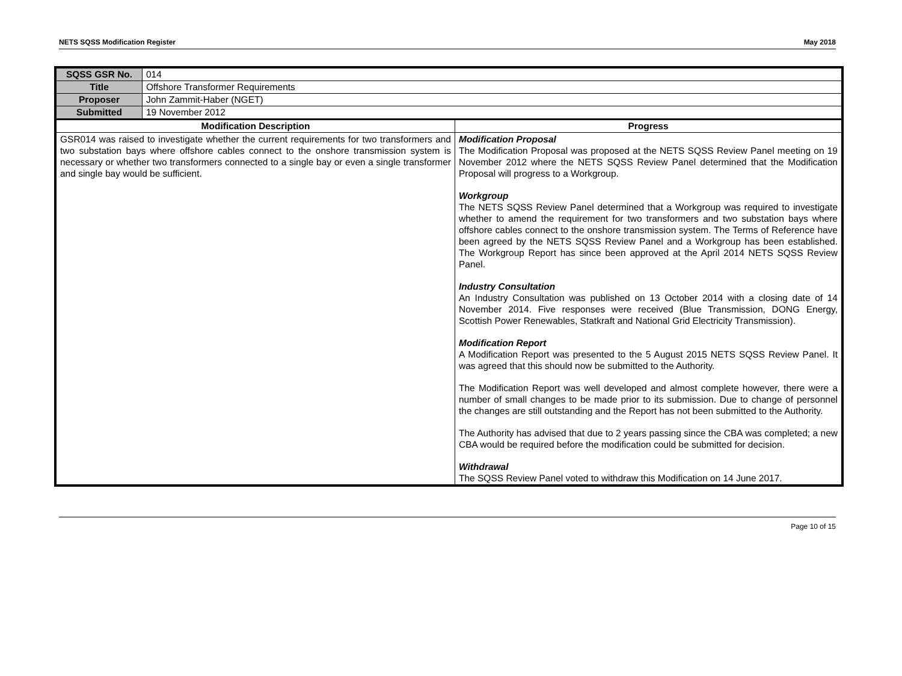NETS SQSS Modification Register May 2018
| SQSS GSR No. | 014 | |
| Title | Offshore Transformer Requirements | |
| Proposer | John Zammit-Haber (NGET) | |
| Submitted | 19 November 2012 | |
| Modification Description | | Progress |
| GSR014 was raised to investigate whether the current requirements for two transformers and two substation bays where offshore cables connect to the onshore transmission system is necessary or whether two transformers connected to a single bay or even a single transformer and single bay would be sufficient. | | Modification Proposal The Modification Proposal was proposed at the NETS SQSS Review Panel meeting on 19 November 2012 where the NETS SQSS Review Panel determined that the Modification Proposal will progress to a Workgroup. Workgroup The NETS SQSS Review Panel determined that a Workgroup was required to investigate whether to amend the requirement for two transformers and two substation bays where offshore cables connect to the onshore transmission system. The Terms of Reference have been agreed by the NETS SQSS Review Panel and a Workgroup has been established. The Workgroup Report has since been approved at the April 2014 NETS SQSS Review Panel. Industry Consultation An Industry Consultation was published on 13 October 2014 with a closing date of 14 November 2014. Five responses were received (Blue Transmission, DONG Energy, Scottish Power Renewables, Statkraft and National Grid Electricity Transmission). Modification Report A Modification Report was presented to the 5 August 2015 NETS SQSS Review Panel. It was agreed that this should now be submitted to the Authority. The Modification Report was well developed and almost complete however, there were a number of small changes to be made prior to its submission. Due to change of personnel the changes are still outstanding and the Report has not been submitted to the Authority. The Authority has advised that due to 2 years passing since the CBA was completed; a new CBA would be required before the modification could be submitted for decision. Withdrawal The SQSS Review Panel voted to withdraw this Modification on 14 June 2017. |
Page 10 of 15